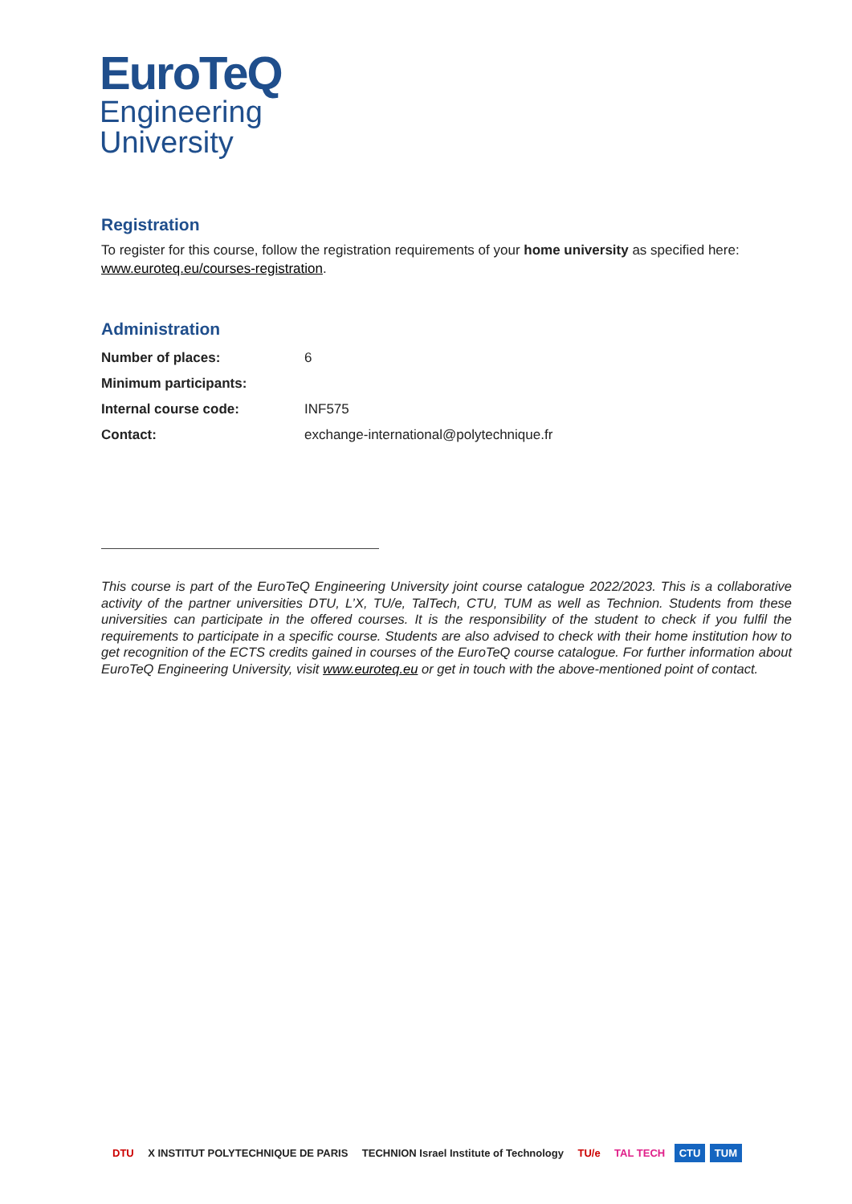EuroTeQ
Engineering
University
Registration
To register for this course, follow the registration requirements of your home university as specified here: www.euroteq.eu/courses-registration.
Administration
| Number of places: | 6 |
| Minimum participants: | |
| Internal course code: | INF575 |
| Contact: | exchange-international@polytechnique.fr |
This course is part of the EuroTeQ Engineering University joint course catalogue 2022/2023. This is a collaborative activity of the partner universities DTU, L’X, TU/e, TalTech, CTU, TUM as well as Technion. Students from these universities can participate in the offered courses. It is the responsibility of the student to check if you fulfil the requirements to participate in a specific course. Students are also advised to check with their home institution how to get recognition of the ECTS credits gained in courses of the EuroTeQ course catalogue. For further information about EuroTeQ Engineering University, visit www.euroteq.eu or get in touch with the above-mentioned point of contact.
DTU X INSTITUT POLYTECHNIQUE DE PARIS TECHNION Israel Institute of Technology TU/e TAL TECH CTU TUM